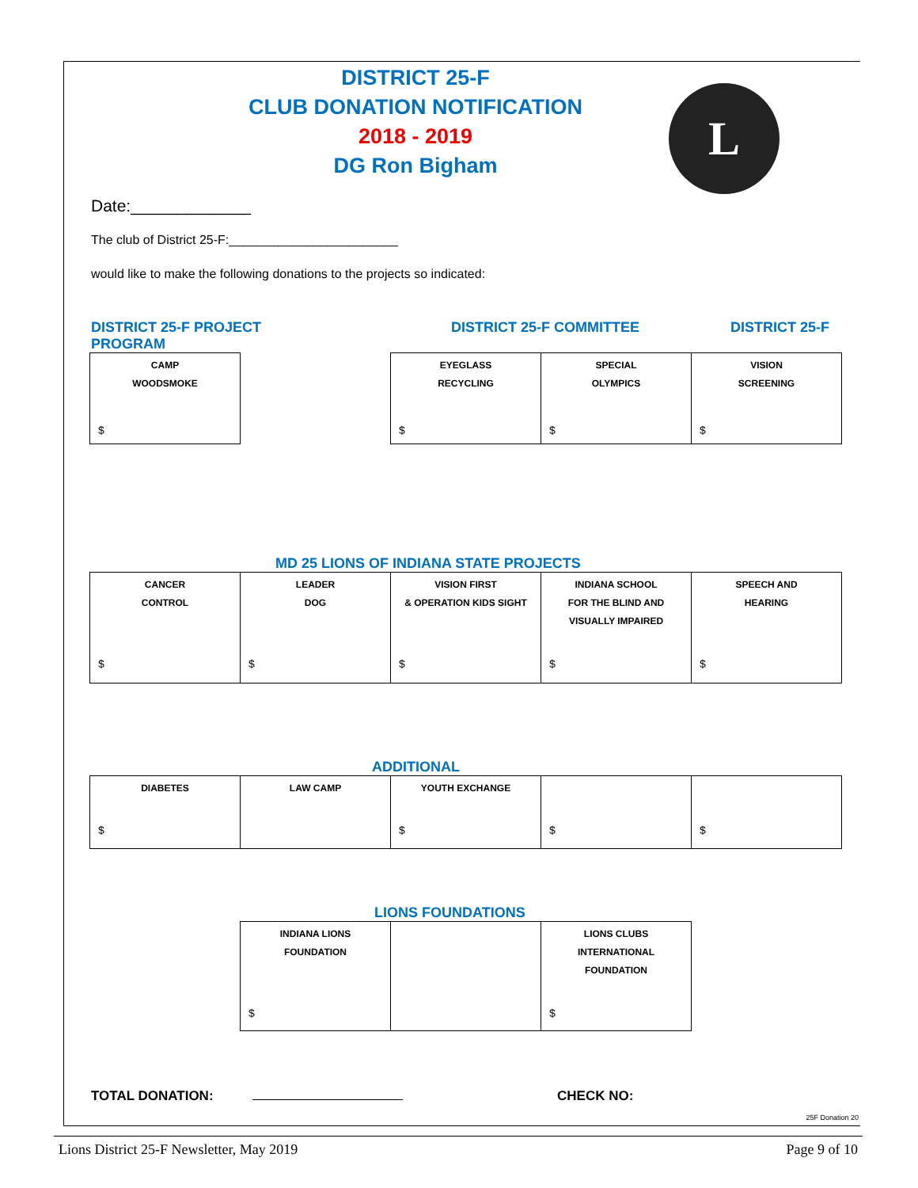DISTRICT 25-F
CLUB DONATION NOTIFICATION
2018 - 2019
DG Ron Bigham
L
Date:_____________
The club of District 25-F:________________________
would like to make the following donations to the projects so indicated:
DISTRICT 25-F PROJECT DISTRICT 25-F COMMITTEE DISTRICT 25-F PROGRAM
| CAMP WOODSMOKE $ | | EYEGLASS RECYCLING $ | SPECIAL OLYMPICS $ | VISION SCREENING $ |
MD 25 LIONS OF INDIANA STATE PROJECTS
| CANCER CONTROL $ | LEADER DOG $ | VISION FIRST & OPERATION KIDS SIGHT $ | INDIANA SCHOOL FOR THE BLIND AND VISUALLY IMPAIRED $ | SPEECH AND HEARING $ |
ADDITIONAL
| DIABETES $ | LAW CAMP | YOUTH EXCHANGE $ | $ | $ |
LIONS FOUNDATIONS
| INDIANA LIONS FOUNDATION $ | | LIONS CLUBS INTERNATIONAL FOUNDATION $ |
TOTAL DONATION: CHECK NO:
25F Donation 20
Lions District 25-F Newsletter, May 2019 Page 9 of 10